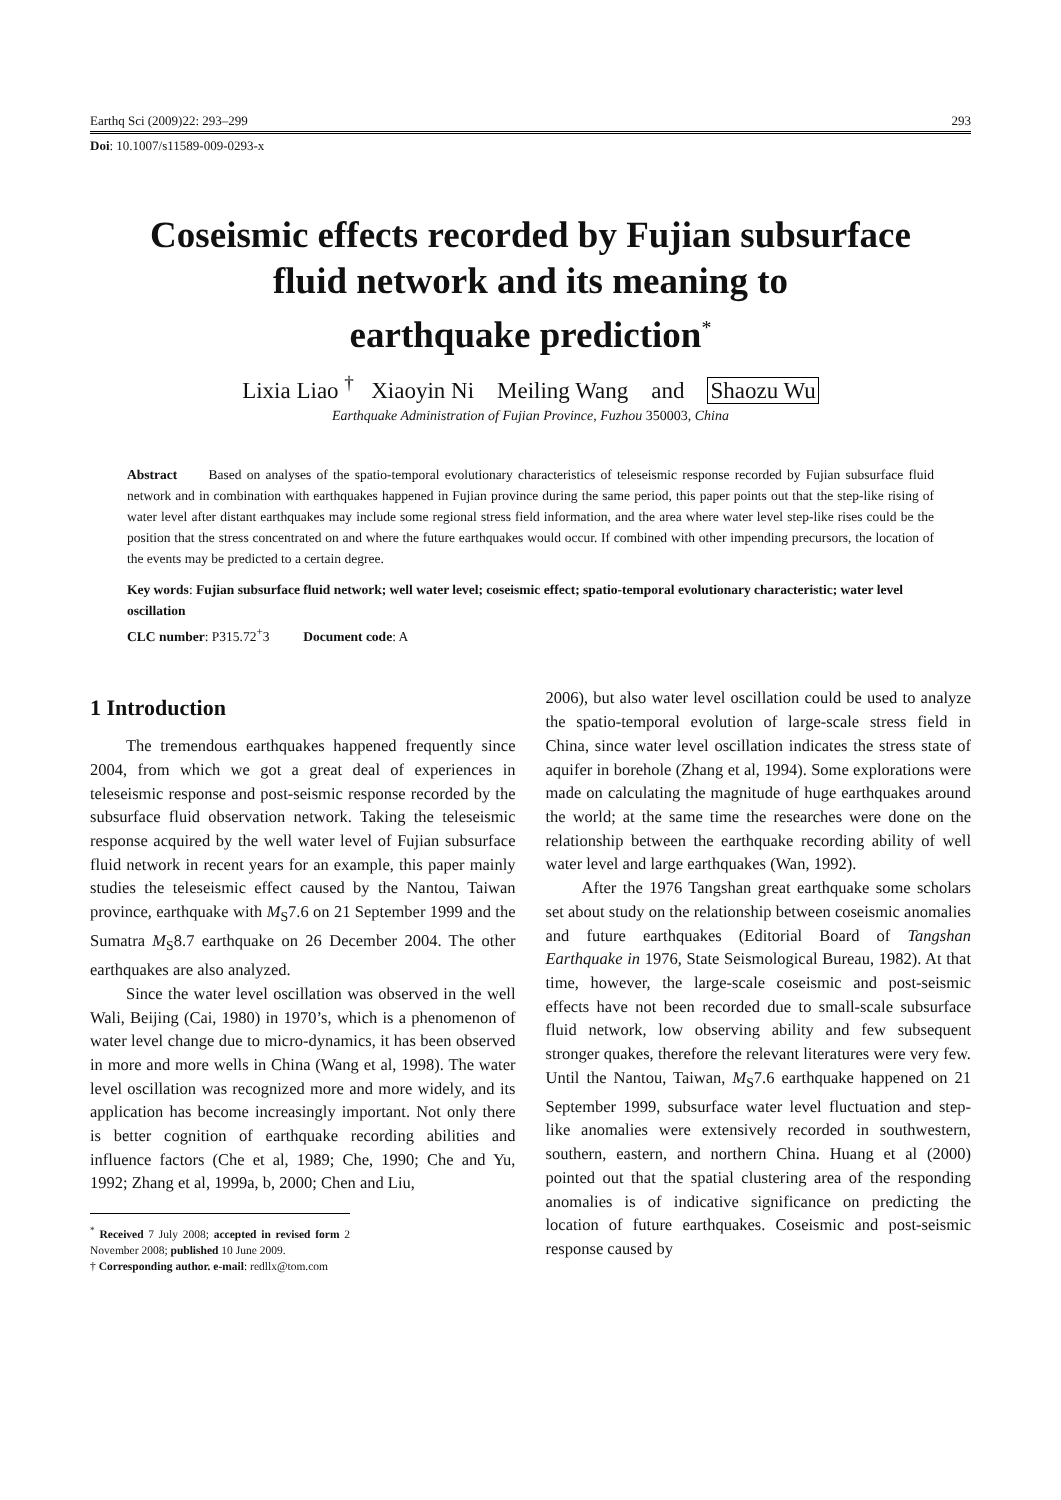Earthq Sci (2009)22: 293–299 293
Doi: 10.1007/s11589-009-0293-x
Coseismic effects recorded by Fujian subsurface
fluid network and its meaning to
earthquake prediction<sup>*</sup>
Lixia Liao <sup>†</sup> Xiaoyin Ni Meiling Wang and Shaozu Wu
Earthquake Administration of Fujian Province, Fuzhou 350003, China
Abstract Based on analyses of the spatio-temporal evolutionary characteristics of teleseismic response recorded by Fujian subsurface fluid network and in combination with earthquakes happened in Fujian province during the same period, this paper points out that the step-like rising of water level after distant earthquakes may include some regional stress field information, and the area where water level step-like rises could be the position that the stress concentrated on and where the future earthquakes would occur. If combined with other impending precursors, the location of the events may be predicted to a certain degree.
Key words: Fujian subsurface fluid network; well water level; coseismic effect; spatio-temporal evolutionary characteristic; water level oscillation
CLC number: P315.72<sup>+</sup>3 Document code: A
1 Introduction
The tremendous earthquakes happened frequently since 2004, from which we got a great deal of experiences in teleseismic response and post-seismic response recorded by the subsurface fluid observation network. Taking the teleseismic response acquired by the well water level of Fujian subsurface fluid network in recent years for an example, this paper mainly studies the teleseismic effect caused by the Nantou, Taiwan province, earthquake with M<sub>S</sub>7.6 on 21 September 1999 and the Sumatra M<sub>S</sub>8.7 earthquake on 26 December 2004. The other earthquakes are also analyzed.
Since the water level oscillation was observed in the well Wali, Beijing (Cai, 1980) in 1970’s, which is a phenomenon of water level change due to micro-dynamics, it has been observed in more and more wells in China (Wang et al, 1998). The water level oscillation was recognized more and more widely, and its application has become increasingly important. Not only there is better cognition of earthquake recording abilities and influence factors (Che et al, 1989; Che, 1990; Che and Yu, 1992; Zhang et al, 1999a, b, 2000; Chen and Liu,
<sup>*</sup> Received 7 July 2008; accepted in revised form 2 November 2008; published 10 June 2009.
† Corresponding author. e-mail: redllx@tom.com
2006), but also water level oscillation could be used to analyze the spatio-temporal evolution of large-scale stress field in China, since water level oscillation indicates the stress state of aquifer in borehole (Zhang et al, 1994). Some explorations were made on calculating the magnitude of huge earthquakes around the world; at the same time the researches were done on the relationship between the earthquake recording ability of well water level and large earthquakes (Wan, 1992).
After the 1976 Tangshan great earthquake some scholars set about study on the relationship between coseismic anomalies and future earthquakes (Editorial Board of Tangshan Earthquake in 1976, State Seismological Bureau, 1982). At that time, however, the large-scale coseismic and post-seismic effects have not been recorded due to small-scale subsurface fluid network, low observing ability and few subsequent stronger quakes, therefore the relevant literatures were very few. Until the Nantou, Taiwan, M<sub>S</sub>7.6 earthquake happened on 21 September 1999, subsurface water level fluctuation and step-like anomalies were extensively recorded in southwestern, southern, eastern, and northern China. Huang et al (2000) pointed out that the spatial clustering area of the responding anomalies is of indicative significance on predicting the location of future earthquakes. Coseismic and post-seismic response caused by